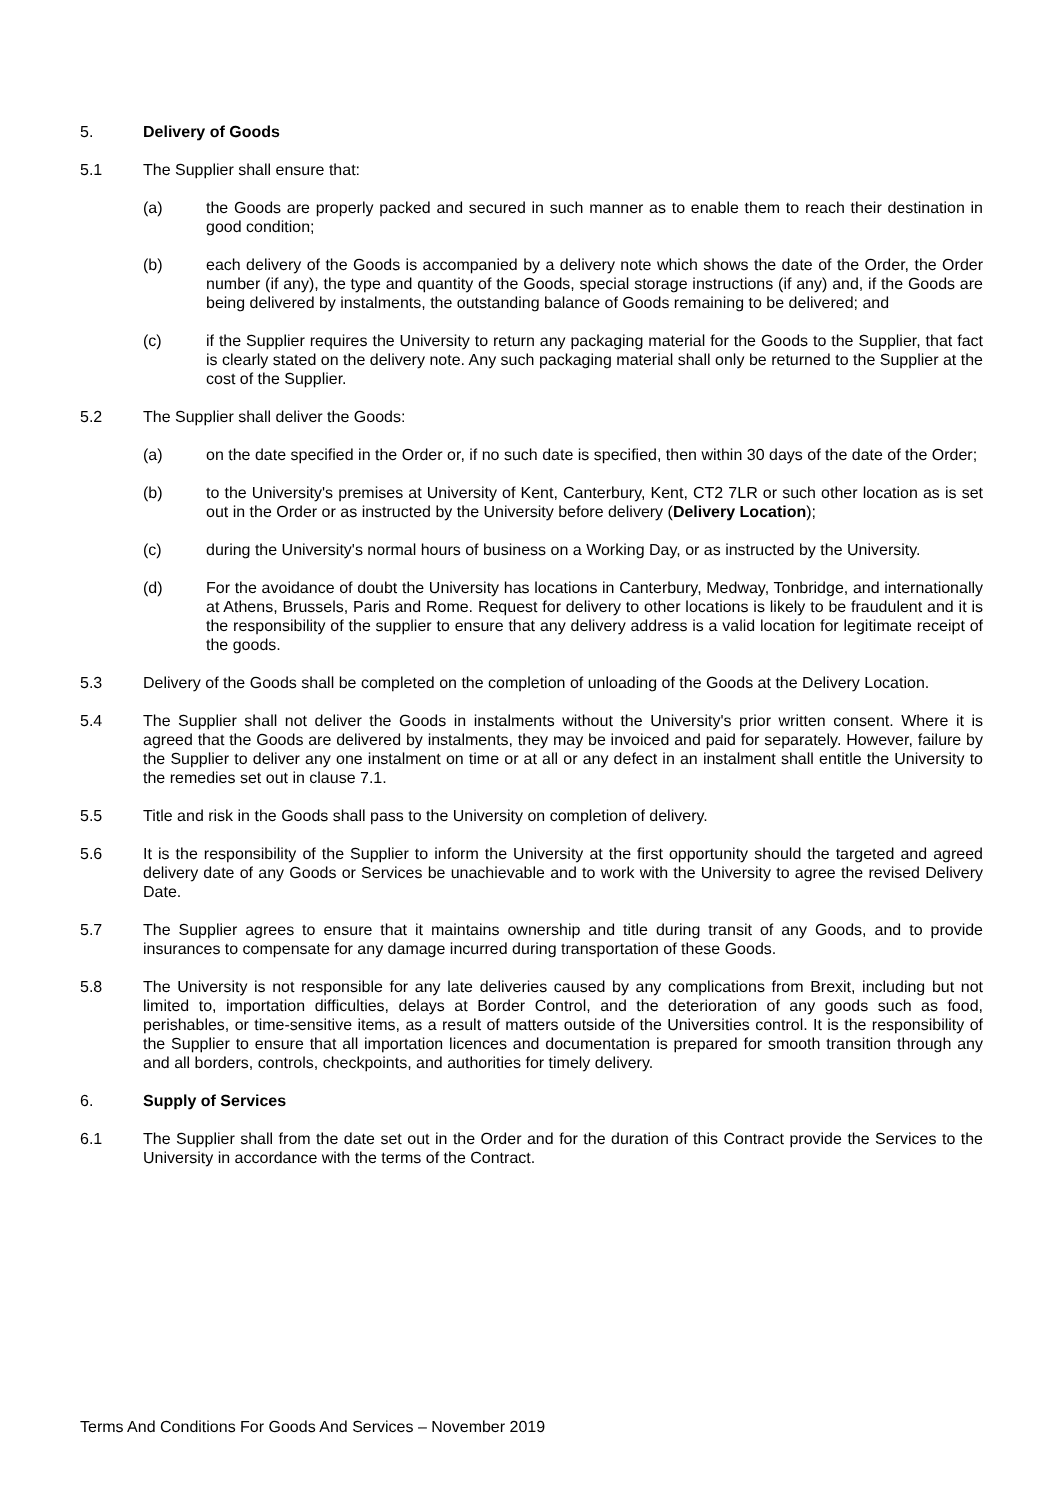5. Delivery of Goods
5.1 The Supplier shall ensure that:
(a) the Goods are properly packed and secured in such manner as to enable them to reach their destination in good condition;
(b) each delivery of the Goods is accompanied by a delivery note which shows the date of the Order, the Order number (if any), the type and quantity of the Goods, special storage instructions (if any) and, if the Goods are being delivered by instalments, the outstanding balance of Goods remaining to be delivered; and
(c) if the Supplier requires the University to return any packaging material for the Goods to the Supplier, that fact is clearly stated on the delivery note. Any such packaging material shall only be returned to the Supplier at the cost of the Supplier.
5.2 The Supplier shall deliver the Goods:
(a) on the date specified in the Order or, if no such date is specified, then within 30 days of the date of the Order;
(b) to the University's premises at University of Kent, Canterbury, Kent, CT2 7LR or such other location as is set out in the Order or as instructed by the University before delivery (Delivery Location);
(c) during the University's normal hours of business on a Working Day, or as instructed by the University.
(d) For the avoidance of doubt the University has locations in Canterbury, Medway, Tonbridge, and internationally at Athens, Brussels, Paris and Rome. Request for delivery to other locations is likely to be fraudulent and it is the responsibility of the supplier to ensure that any delivery address is a valid location for legitimate receipt of the goods.
5.3 Delivery of the Goods shall be completed on the completion of unloading of the Goods at the Delivery Location.
5.4 The Supplier shall not deliver the Goods in instalments without the University's prior written consent. Where it is agreed that the Goods are delivered by instalments, they may be invoiced and paid for separately. However, failure by the Supplier to deliver any one instalment on time or at all or any defect in an instalment shall entitle the University to the remedies set out in clause 7.1.
5.5 Title and risk in the Goods shall pass to the University on completion of delivery.
5.6 It is the responsibility of the Supplier to inform the University at the first opportunity should the targeted and agreed delivery date of any Goods or Services be unachievable and to work with the University to agree the revised Delivery Date.
5.7 The Supplier agrees to ensure that it maintains ownership and title during transit of any Goods, and to provide insurances to compensate for any damage incurred during transportation of these Goods.
5.8 The University is not responsible for any late deliveries caused by any complications from Brexit, including but not limited to, importation difficulties, delays at Border Control, and the deterioration of any goods such as food, perishables, or time-sensitive items, as a result of matters outside of the Universities control. It is the responsibility of the Supplier to ensure that all importation licences and documentation is prepared for smooth transition through any and all borders, controls, checkpoints, and authorities for timely delivery.
6. Supply of Services
6.1 The Supplier shall from the date set out in the Order and for the duration of this Contract provide the Services to the University in accordance with the terms of the Contract.
Terms And Conditions For Goods And Services – November 2019